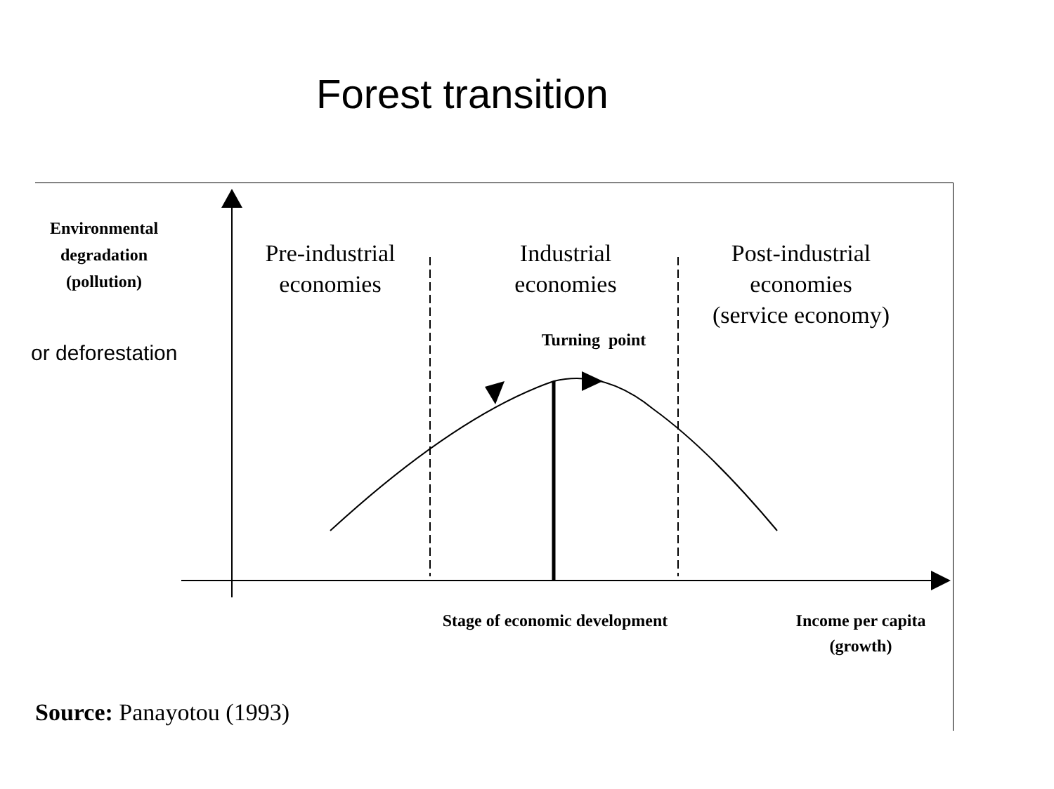Forest transition
Environmental
degradation
(pollution)
or deforestation
Pre-industrial
economies
Industrial
economies
Post-industrial
economies
(service economy)
Turning point
Stage of economic development
Income per capita
(growth)
Source: Panayotou (1993)